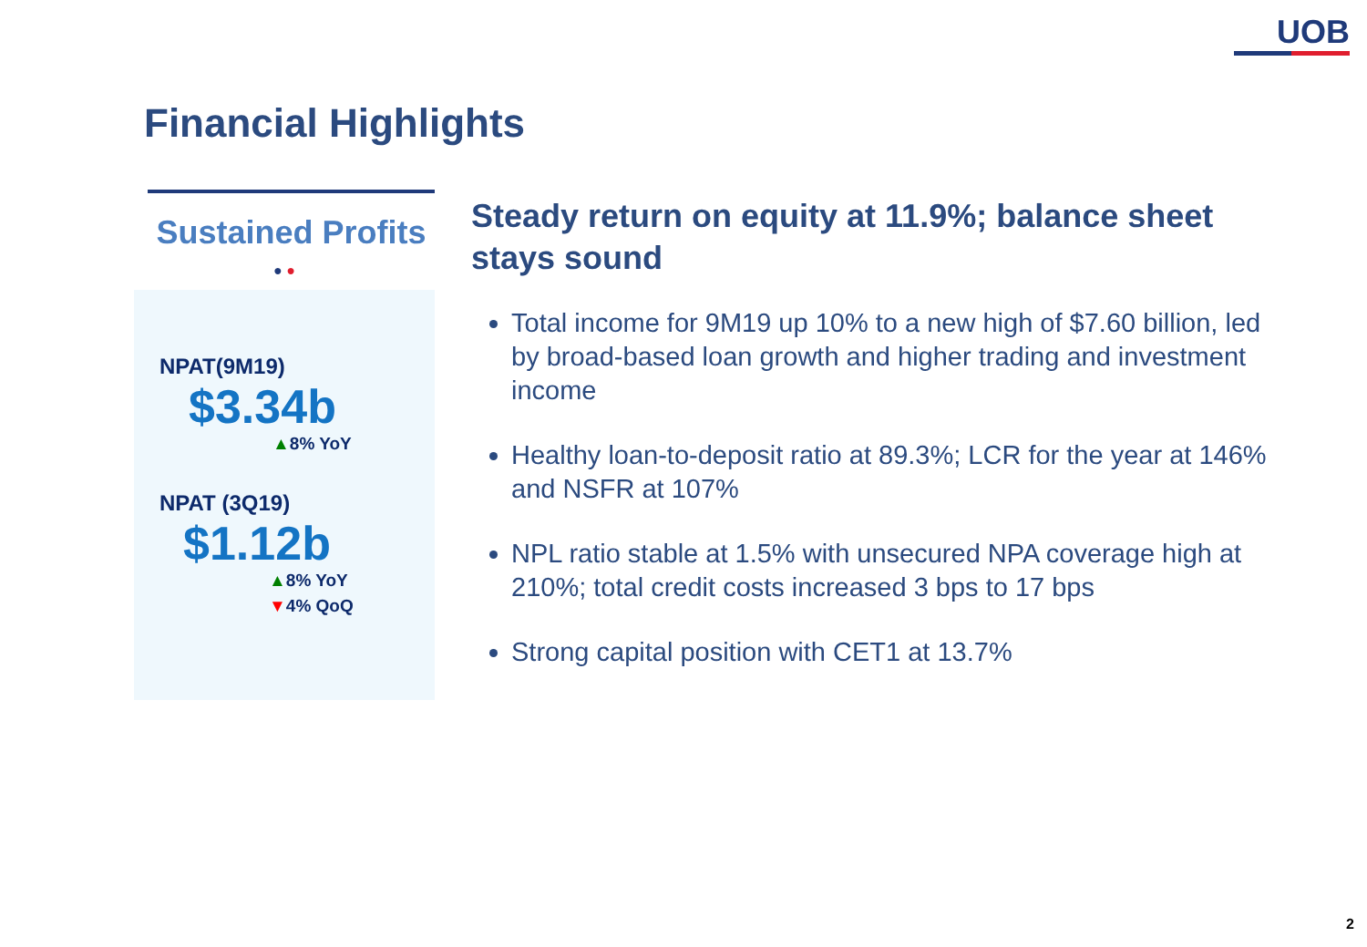UOB
Financial Highlights
Sustained Profits
● ●
NPAT(9M19)
$3.34b
▲8% YoY
NPAT (3Q19)
$1.12b
▲8% YoY
▼4% QoQ
Steady return on equity at 11.9%; balance sheet stays sound
Total income for 9M19 up 10% to a new high of $7.60 billion, led by broad-based loan growth and higher trading and investment income
Healthy loan-to-deposit ratio at 89.3%; LCR for the year at 146% and NSFR at 107%
NPL ratio stable at 1.5% with unsecured NPA coverage high at 210%; total credit costs increased 3 bps to 17 bps
Strong capital position with CET1 at 13.7%
2